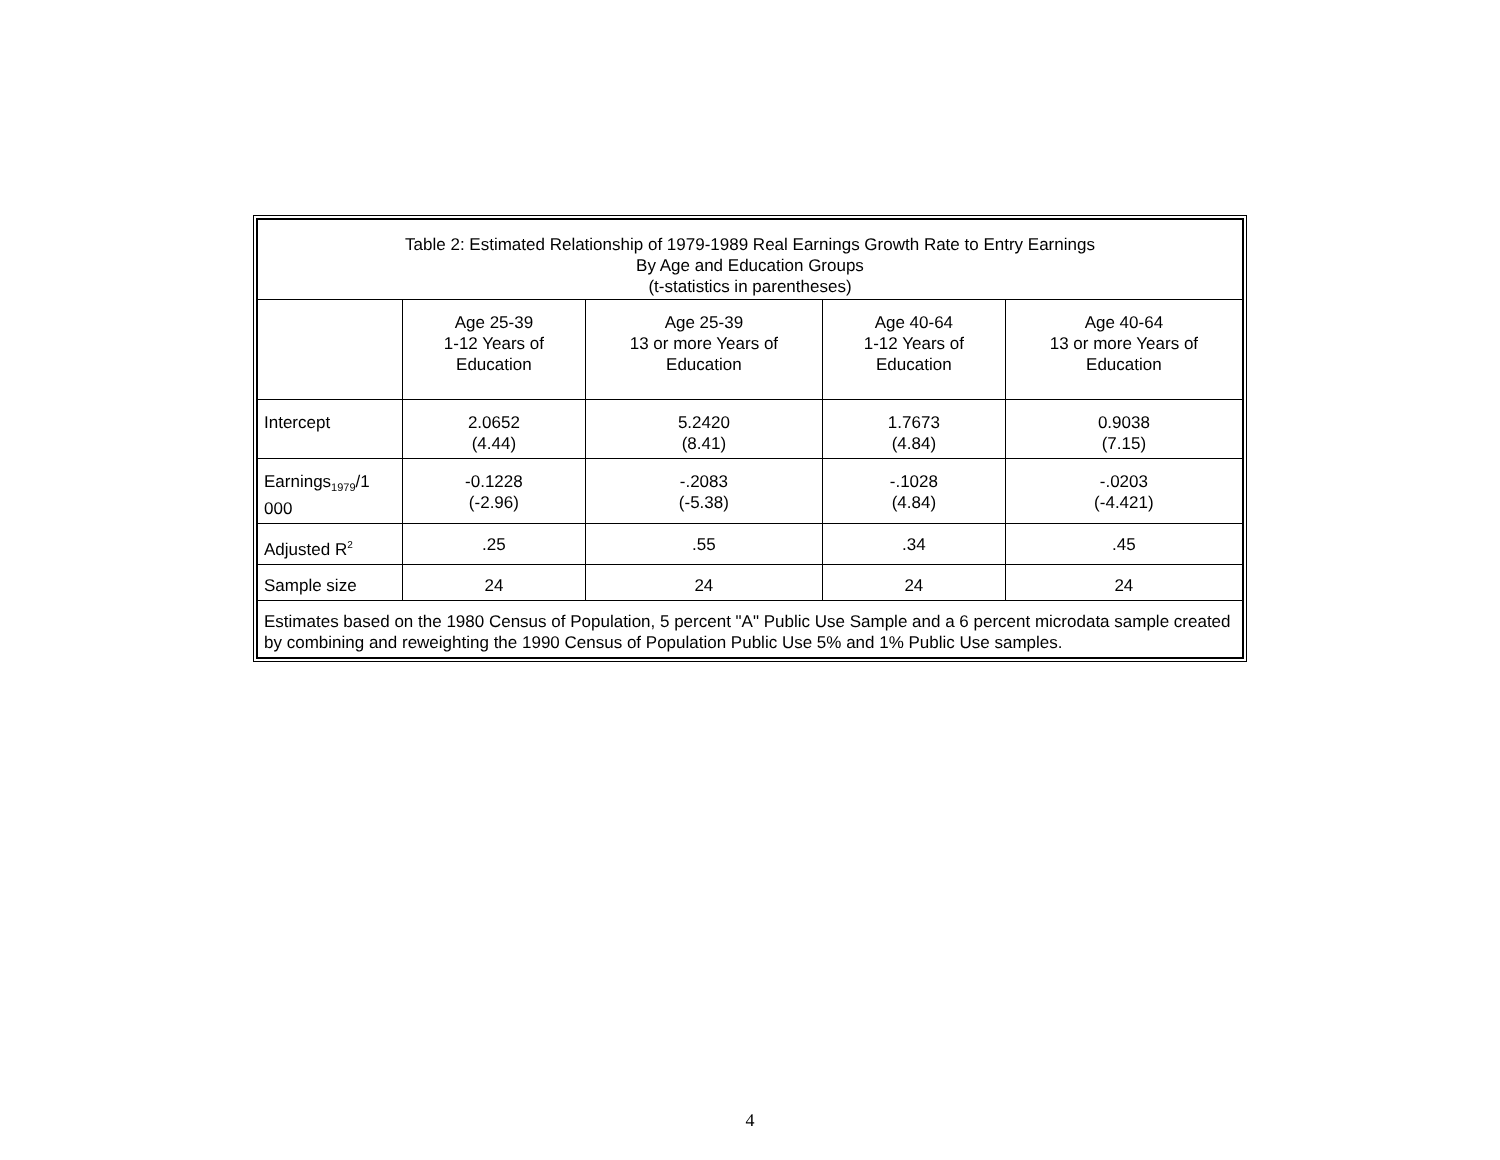| Table 2: Estimated Relationship of 1979-1989 Real Earnings Growth Rate to Entry Earnings By Age and Education Groups (t-statistics in parentheses) | | | | |
| | Age 25-39 1-12 Years of Education | Age 25-39 13 or more Years of Education | Age 40-64 1-12 Years of Education | Age 40-64 13 or more Years of Education |
| Intercept | 2.0652 (4.44) | 5.2420 (8.41) | 1.7673 (4.84) | 0.9038 (7.15) |
| Earnings<sub>1979</sub>/1 000 | -0.1228 (-2.96) | -.2083 (-5.38) | -.1028 (4.84) | -.0203 (-4.421) |
| Adjusted R<sup>2</sup> | .25 | .55 | .34 | .45 |
| Sample size | 24 | 24 | 24 | 24 |
| Estimates based on the 1980 Census of Population, 5 percent "A" Public Use Sample and a 6 percent microdata sample created by combining and reweighting the 1990 Census of Population Public Use 5% and 1% Public Use samples. | | | | |
4